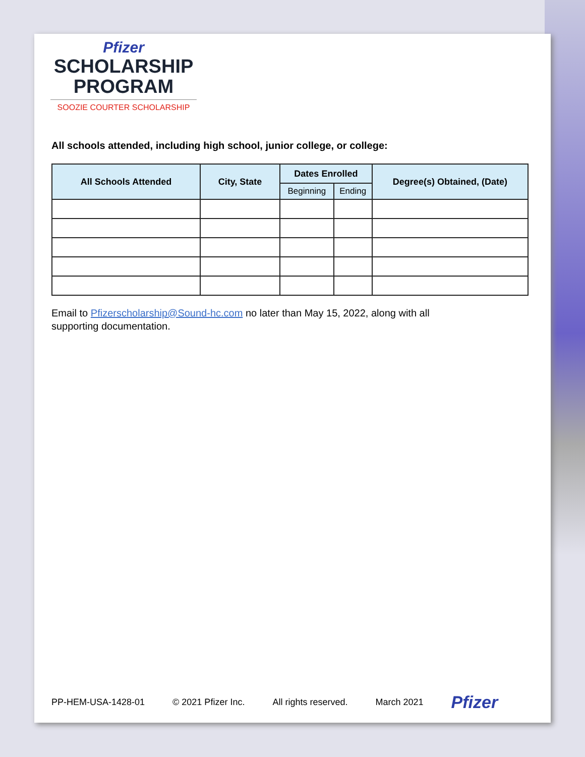Pfizer
SCHOLARSHIP
PROGRAM
SOOZIE COURTER SCHOLARSHIP
All schools attended, including high school, junior college, or college:
| All Schools Attended | City, State | Dates Enrolled | | Degree(s) Obtained, (Date) |
| --- | --- | --- | --- | --- |
| | | Beginning | Ending | |
Email to Pfizerscholarship@Sound-hc.com no later than May 15, 2022, along with all supporting documentation.
PP-HEM-USA-1428-01 © 2021 Pfizer Inc. All rights reserved. March 2021 Pfizer